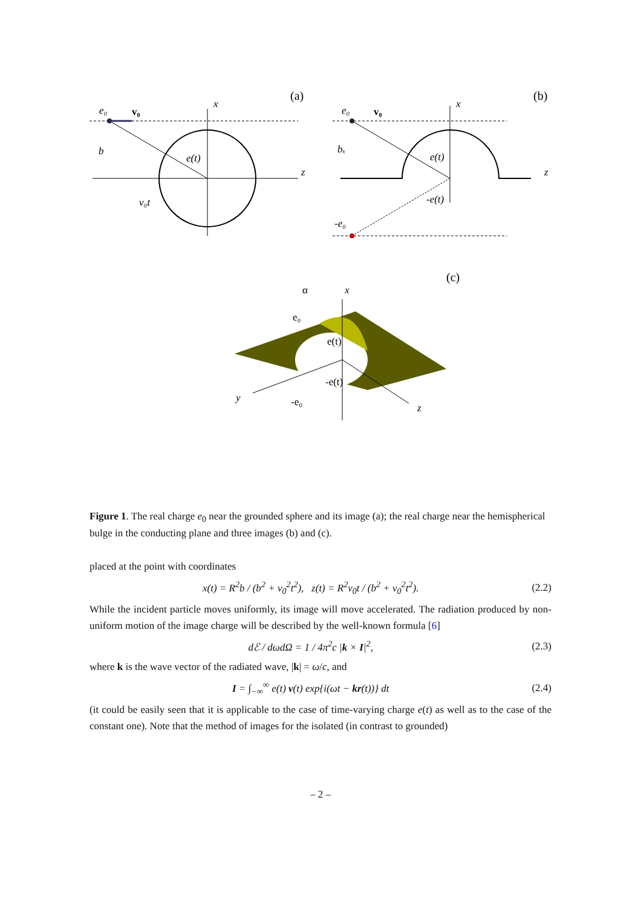(a)
e₀
v₀
b
e(t)
v₀t
x
z
(b)
e₀
v₀
bₓ
e(t)
-e(t)
-e₀
x
z
(c)
x
y
z
α
e₀
e(t)
-e(t)
-e₀
Figure 1. The real charge e<sub>0</sub> near the grounded sphere and its image (a); the real charge near the hemispherical bulge in the conducting plane and three images (b) and (c).
placed at the point with coordinates
x(t) = R<sup>2</sup>b / (b<sup>2</sup> + v<sub>0</sub><sup>2</sup>t<sup>2</sup>), z(t) = R<sup>2</sup>v<sub>0</sub>t / (b<sup>2</sup> + v<sub>0</sub><sup>2</sup>t<sup>2</sup>). (2.2)
While the incident particle moves uniformly, its image will move accelerated. The radiation produced by non-uniform motion of the image charge will be described by the well-known formula [6]
dℰ / dωdΩ = 1 / 4π<sup>2</sup>c |k × I|<sup>2</sup>, (2.3)
where k is the wave vector of the radiated wave, |k| = ω/c, and
I = ∫<sub>−∞</sub><sup>∞</sup> e(t) v(t) exp{i(ωt − kr(t))} dt (2.4)
(it could be easily seen that it is applicable to the case of time-varying charge e(t) as well as to the case of the constant one). Note that the method of images for the isolated (in contrast to grounded)
– 2 –